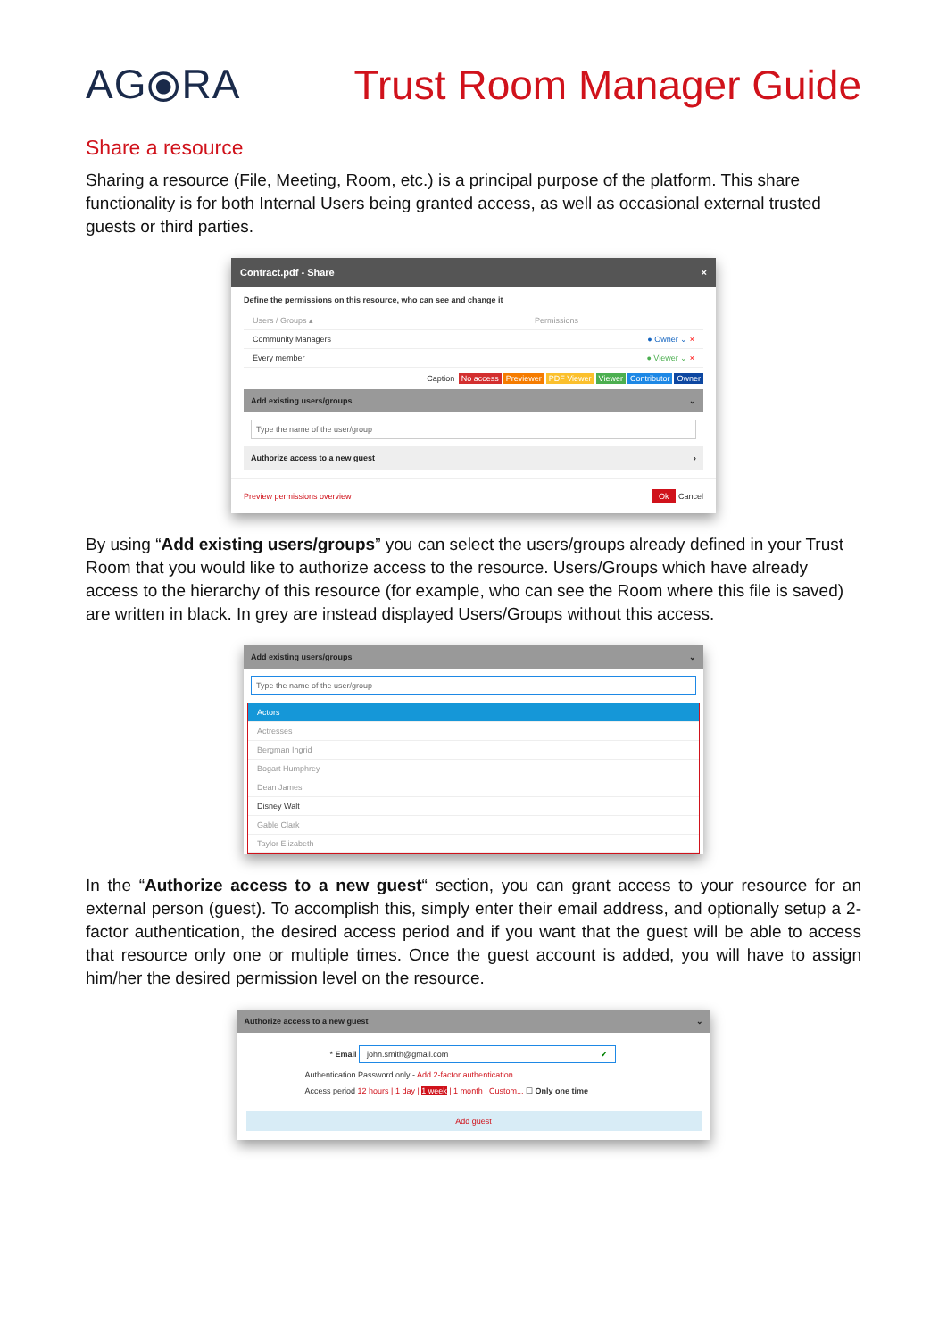AG⦿RA Trust Room Manager Guide
Share a resource
Sharing a resource (File, Meeting, Room, etc.) is a principal purpose of the platform. This share functionality is for both Internal Users being granted access, as well as occasional external trusted guests or third parties.
Contract.pdf - Share ×
Define the permissions on this resource, who can see and change it
Users / Groups ▴ Permissions
Community Managers ● Owner ⌄ ×
Every member ● Viewer ⌄ ×
Caption No access Previewer PDF Viewer Viewer Contributor Owner
Add existing users/groups ⌄
Type the name of the user/group
Authorize access to a new guest ›
Preview permissions overview Ok Cancel
By using “Add existing users/groups” you can select the users/groups already defined in your Trust Room that you would like to authorize access to the resource. Users/Groups which have already access to the hierarchy of this resource (for example, who can see the Room where this file is saved) are written in black. In grey are instead displayed Users/Groups without this access.
Add existing users/groups ⌄
Type the name of the user/group
Actors
Actresses
Bergman Ingrid
Bogart Humphrey
Dean James
Disney Walt
Gable Clark
Taylor Elizabeth
In the “Authorize access to a new guest“ section, you can grant access to your resource for an external person (guest). To accomplish this, simply enter their email address, and optionally setup a 2-factor authentication, the desired access period and if you want that the guest will be able to access that resource only one or multiple times. Once the guest account is added, you will have to assign him/her the desired permission level on the resource.
Authorize access to a new guest ⌄
* Email john.smith@gmail.com ✔
Authentication Password only - Add 2-factor authentication
Access period 12 hours | 1 day | 1 week | 1 month | Custom... ☐ Only one time
Add guest